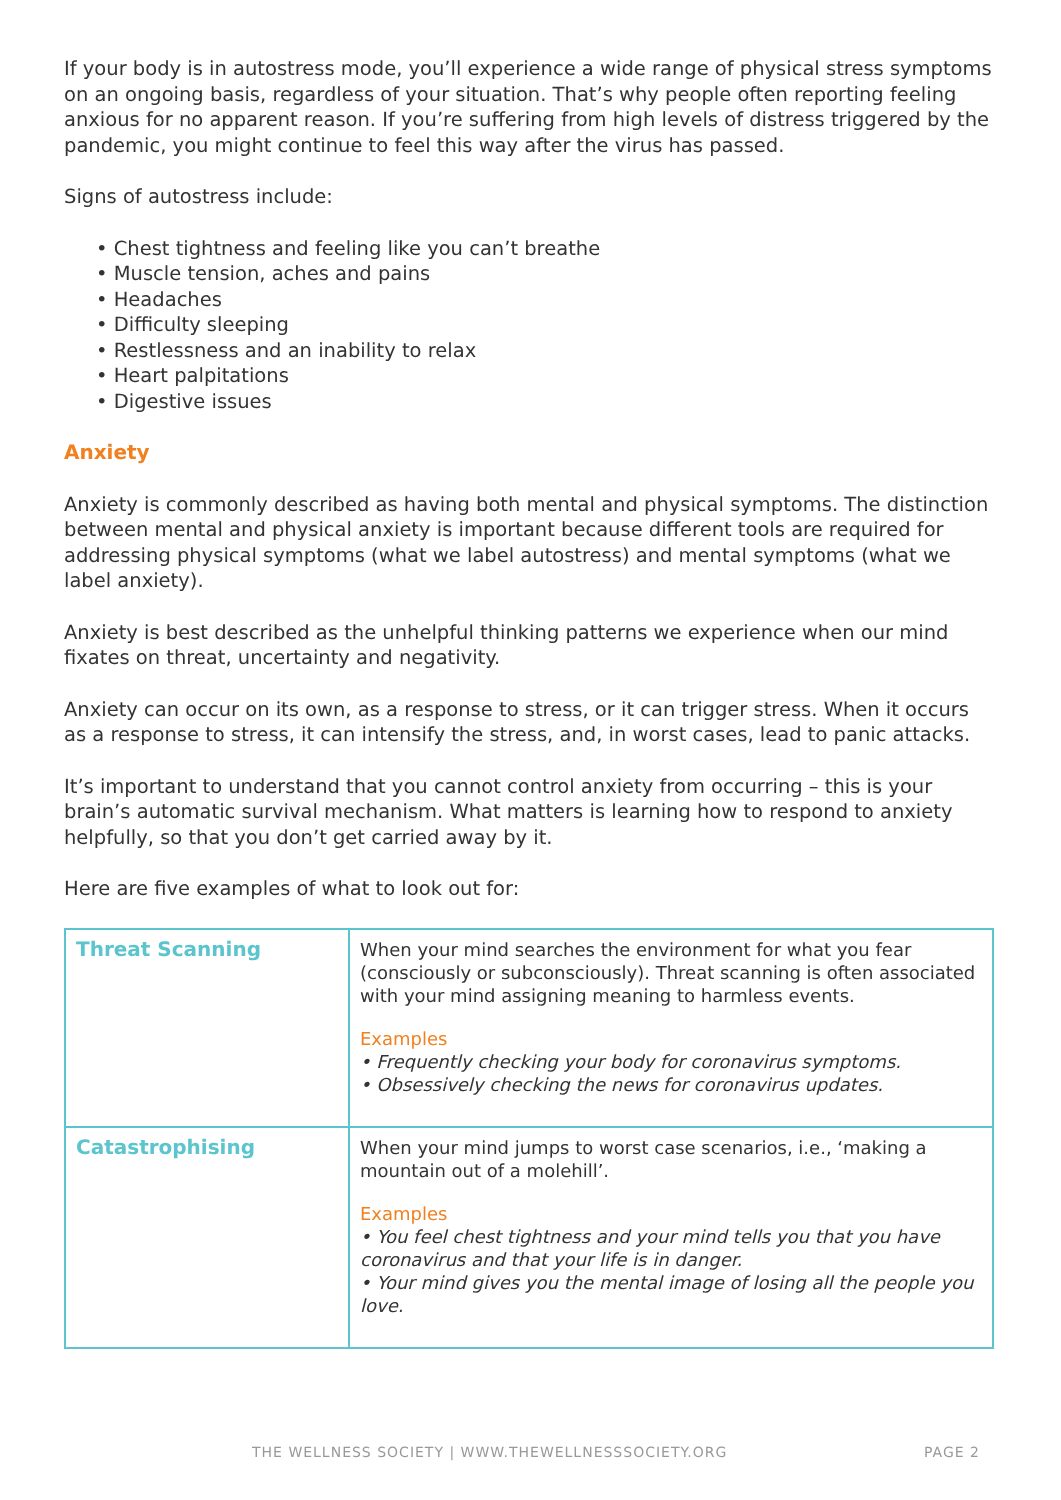If your body is in autostress mode, you’ll experience a wide range of physical stress symptoms on an ongoing basis, regardless of your situation. That’s why people often reporting feeling anxious for no apparent reason. If you’re suffering from high levels of distress triggered by the pandemic, you might continue to feel this way after the virus has passed.
Signs of autostress include:
• Chest tightness and feeling like you can’t breathe
• Muscle tension, aches and pains
• Headaches
• Difficulty sleeping
• Restlessness and an inability to relax
• Heart palpitations
• Digestive issues
Anxiety
Anxiety is commonly described as having both mental and physical symptoms. The distinction between mental and physical anxiety is important because different tools are required for addressing physical symptoms (what we label autostress) and mental symptoms (what we label anxiety).
Anxiety is best described as the unhelpful thinking patterns we experience when our mind fixates on threat, uncertainty and negativity.
Anxiety can occur on its own, as a response to stress, or it can trigger stress. When it occurs as a response to stress, it can intensify the stress, and, in worst cases, lead to panic attacks.
It’s important to understand that you cannot control anxiety from occurring – this is your brain’s automatic survival mechanism. What matters is learning how to respond to anxiety helpfully, so that you don’t get carried away by it.
Here are five examples of what to look out for:
| Threat Scanning | When your mind searches the environment for what you fear (consciously or subconsciously). Threat scanning is often associated with your mind assigning meaning to harmless events. Examples • Frequently checking your body for coronavirus symptoms. • Obsessively checking the news for coronavirus updates. |
| Catastrophising | When your mind jumps to worst case scenarios, i.e., ‘making a mountain out of a molehill’. Examples • You feel chest tightness and your mind tells you that you have coronavirus and that your life is in danger. • Your mind gives you the mental image of losing all the people you love. |
THE WELLNESS SOCIETY | WWW.THEWELLNESSSOCIETY.ORG PAGE 2